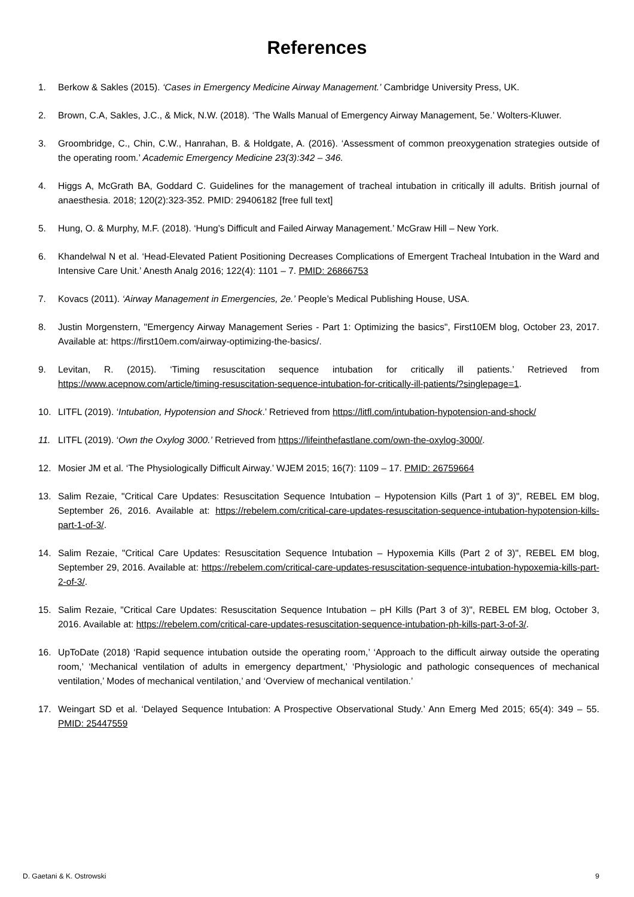References
1. Berkow & Sakles (2015). ‘Cases in Emergency Medicine Airway Management.’ Cambridge University Press, UK.
2. Brown, C.A, Sakles, J.C., & Mick, N.W. (2018). ‘The Walls Manual of Emergency Airway Management, 5e.’ Wolters-Kluwer.
3. Groombridge, C., Chin, C.W., Hanrahan, B. & Holdgate, A. (2016). ‘Assessment of common preoxygenation strategies outside of the operating room.’ Academic Emergency Medicine 23(3):342 – 346.
4. Higgs A, McGrath BA, Goddard C. Guidelines for the management of tracheal intubation in critically ill adults. British journal of anaesthesia. 2018; 120(2):323-352. PMID: 29406182 [free full text]
5. Hung, O. & Murphy, M.F. (2018). ‘Hung’s Difficult and Failed Airway Management.’ McGraw Hill – New York.
6. Khandelwal N et al. ‘Head-Elevated Patient Positioning Decreases Complications of Emergent Tracheal Intubation in the Ward and Intensive Care Unit.’ Anesth Analg 2016; 122(4): 1101 – 7. PMID: 26866753
7. Kovacs (2011). ‘Airway Management in Emergencies, 2e.’ People’s Medical Publishing House, USA.
8. Justin Morgenstern, "Emergency Airway Management Series - Part 1: Optimizing the basics", First10EM blog, October 23, 2017. Available at: https://first10em.com/airway-optimizing-the-basics/.
9. Levitan, R. (2015). ‘Timing resuscitation sequence intubation for critically ill patients.’ Retrieved from https://www.acepnow.com/article/timing-resuscitation-sequence-intubation-for-critically-ill-patients/?singlepage=1.
10. LITFL (2019). ‘Intubation, Hypotension and Shock.’ Retrieved from https://litfl.com/intubation-hypotension-and-shock/
11. LITFL (2019). ‘Own the Oxylog 3000.’ Retrieved from https://lifeinthefastlane.com/own-the-oxylog-3000/.
12. Mosier JM et al. ‘The Physiologically Difficult Airway.’ WJEM 2015; 16(7): 1109 – 17. PMID: 26759664
13. Salim Rezaie, "Critical Care Updates: Resuscitation Sequence Intubation – Hypotension Kills (Part 1 of 3)", REBEL EM blog, September 26, 2016. Available at: https://rebelem.com/critical-care-updates-resuscitation-sequence-intubation-hypotension-kills-part-1-of-3/.
14. Salim Rezaie, "Critical Care Updates: Resuscitation Sequence Intubation – Hypoxemia Kills (Part 2 of 3)", REBEL EM blog, September 29, 2016. Available at: https://rebelem.com/critical-care-updates-resuscitation-sequence-intubation-hypoxemia-kills-part-2-of-3/.
15. Salim Rezaie, "Critical Care Updates: Resuscitation Sequence Intubation – pH Kills (Part 3 of 3)", REBEL EM blog, October 3, 2016. Available at: https://rebelem.com/critical-care-updates-resuscitation-sequence-intubation-ph-kills-part-3-of-3/.
16. UpToDate (2018) ‘Rapid sequence intubation outside the operating room,’ ‘Approach to the difficult airway outside the operating room,’ ‘Mechanical ventilation of adults in emergency department,’ ‘Physiologic and pathologic consequences of mechanical ventilation,’ Modes of mechanical ventilation,’ and ‘Overview of mechanical ventilation.’
17. Weingart SD et al. ‘Delayed Sequence Intubation: A Prospective Observational Study.’ Ann Emerg Med 2015; 65(4): 349 – 55. PMID: 25447559
D. Gaetani & K. Ostrowski 9